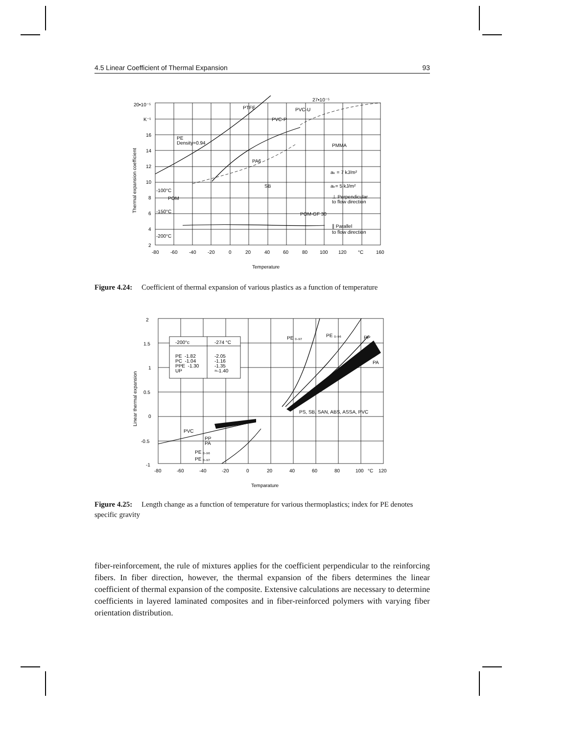4.5 Linear Coefficient of Thermal Expansion 93
20•10⁻⁵
K⁻¹
16
14
12
10
8
6
4
2
27•10⁻⁵
PTFE
PVC-U
PVC-P
PE
Density=0.94
PMMA
PA6
aₖ = 7 kJ/m²
aₖ= 5 kJ/m²
SB
-100°C
POM
⊥ Perpendicular
to flow direction
-150°C
POM-GF 30
∥ Parallel
to flow direction
-200°C
-80
-60
-40
-20
0
20
40
60
80
100
120
°C
160
Temperature
Thermal expansion coefficient
Figure 4.24: Coefficient of thermal expansion of various plastics as a function of temperature
2
1.5
1
0.5
0
-0.5
-1
-200°c
-274 °C
PE -1.82
-2.05
PC -1.04
-1.16
PPE -1.30
-1.35
UP
≈-1.40
PE ₀.₉₂
PE ₀.₉₆
PP
PA
PS, SB, SAN, ABS, ASSA, PVC
PVC
PP
PA
PE ₀.₉₆
PE ₀.₉₂
-80
-60
-40
-20
0
20
40
60
80
100
°C
120
Temparature
Linear thermal expansion
Figure 4.25: Length change as a function of temperature for various thermoplastics; index for PE denotes specific gravity
fiber-reinforcement, the rule of mixtures applies for the coefficient perpendicular to the reinforcing fibers. In fiber direction, however, the thermal expansion of the fibers determines the linear coefficient of thermal expansion of the composite. Extensive calculations are necessary to determine coefficients in layered laminated composites and in fiber-reinforced polymers with varying fiber orientation distribution.